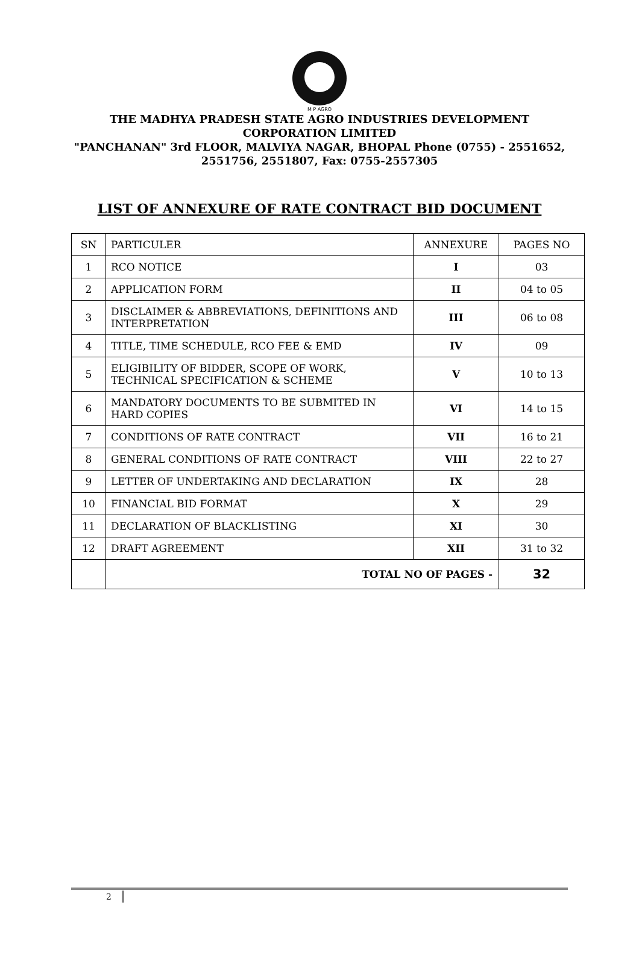M P AGRO
THE MADHYA PRADESH STATE AGRO INDUSTRIES DEVELOPMENT CORPORATION LIMITED
"PANCHANAN" 3rd FLOOR, MALVIYA NAGAR, BHOPAL Phone (0755) - 2551652, 2551756, 2551807, Fax: 0755-2557305
LIST OF ANNEXURE OF RATE CONTRACT BID DOCUMENT
| SN | PARTICULER | ANNEXURE | PAGES NO |
| --- | --- | --- | --- |
| 1 | RCO NOTICE | I | 03 |
| 2 | APPLICATION FORM | II | 04 to 05 |
| 3 | DISCLAIMER & ABBREVIATIONS, DEFINITIONS AND INTERPRETATION | III | 06 to 08 |
| 4 | TITLE, TIME SCHEDULE, RCO FEE & EMD | IV | 09 |
| 5 | ELIGIBILITY OF BIDDER, SCOPE OF WORK, TECHNICAL SPECIFICATION & SCHEME | V | 10 to 13 |
| 6 | MANDATORY DOCUMENTS TO BE SUBMITED IN HARD COPIES | VI | 14 to 15 |
| 7 | CONDITIONS OF RATE CONTRACT | VII | 16 to 21 |
| 8 | GENERAL CONDITIONS OF RATE CONTRACT | VIII | 22 to 27 |
| 9 | LETTER OF UNDERTAKING AND DECLARATION | IX | 28 |
| 10 | FINANCIAL BID FORMAT | X | 29 |
| 11 | DECLARATION OF BLACKLISTING | XI | 30 |
| 12 | DRAFT AGREEMENT | XII | 31 to 32 |
| | TOTAL NO OF PAGES - | | 32 |
2